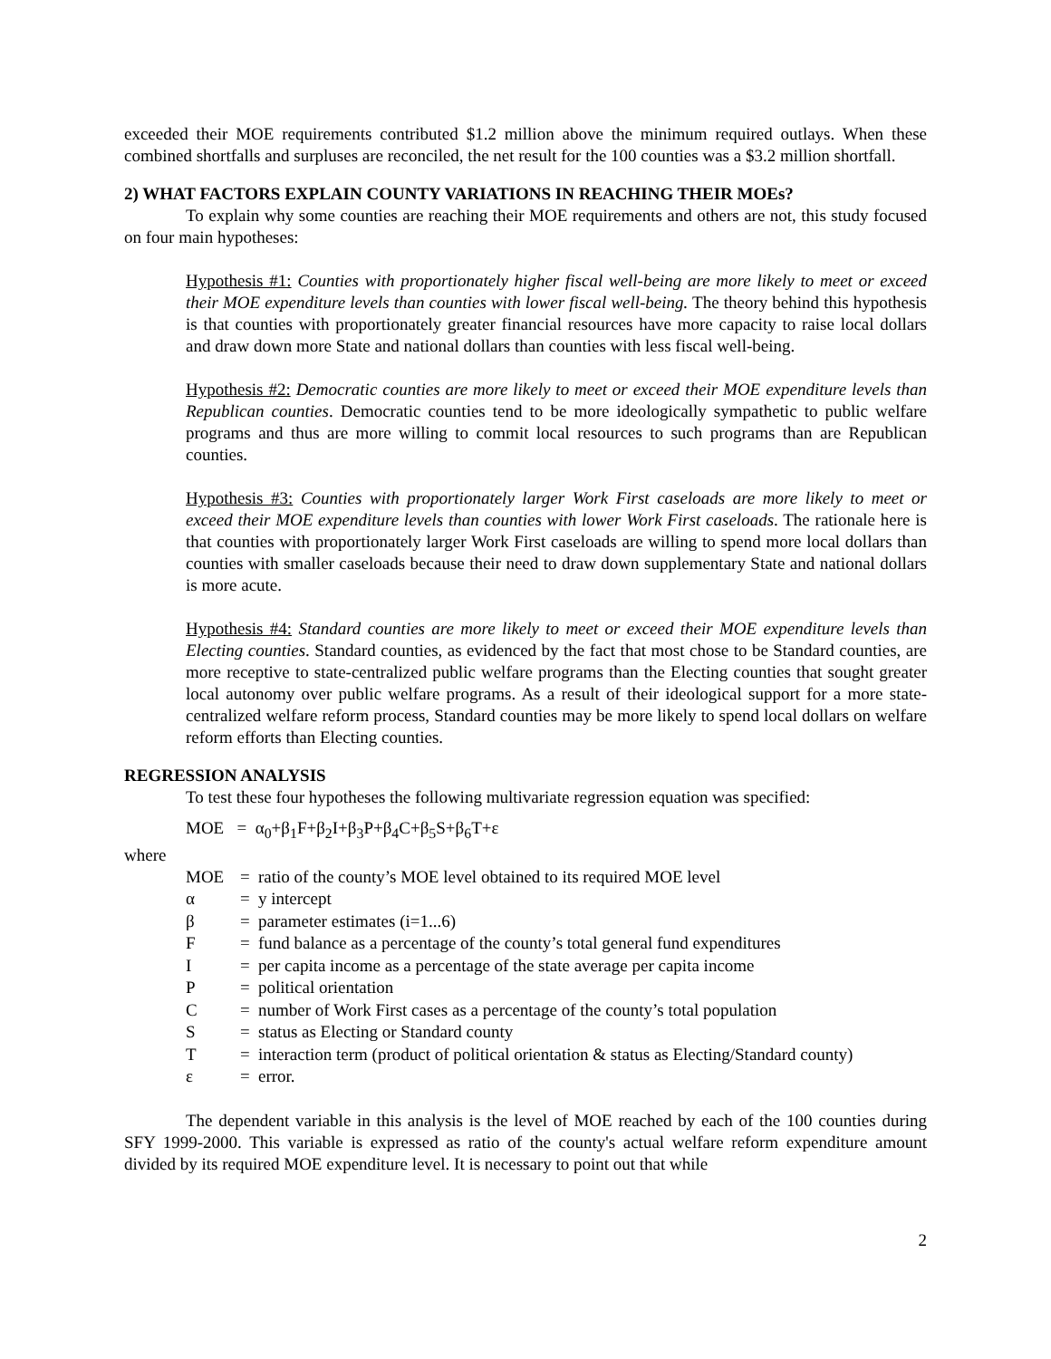exceeded their MOE requirements contributed $1.2 million above the minimum required outlays. When these combined shortfalls and surpluses are reconciled, the net result for the 100 counties was a $3.2 million shortfall.
2) WHAT FACTORS EXPLAIN COUNTY VARIATIONS IN REACHING THEIR MOEs?
To explain why some counties are reaching their MOE requirements and others are not, this study focused on four main hypotheses:
Hypothesis #1: Counties with proportionately higher fiscal well-being are more likely to meet or exceed their MOE expenditure levels than counties with lower fiscal well-being. The theory behind this hypothesis is that counties with proportionately greater financial resources have more capacity to raise local dollars and draw down more State and national dollars than counties with less fiscal well-being.
Hypothesis #2: Democratic counties are more likely to meet or exceed their MOE expenditure levels than Republican counties. Democratic counties tend to be more ideologically sympathetic to public welfare programs and thus are more willing to commit local resources to such programs than are Republican counties.
Hypothesis #3: Counties with proportionately larger Work First caseloads are more likely to meet or exceed their MOE expenditure levels than counties with lower Work First caseloads. The rationale here is that counties with proportionately larger Work First caseloads are willing to spend more local dollars than counties with smaller caseloads because their need to draw down supplementary State and national dollars is more acute.
Hypothesis #4: Standard counties are more likely to meet or exceed their MOE expenditure levels than Electing counties. Standard counties, as evidenced by the fact that most chose to be Standard counties, are more receptive to state-centralized public welfare programs than the Electing counties that sought greater local autonomy over public welfare programs. As a result of their ideological support for a more state-centralized welfare reform process, Standard counties may be more likely to spend local dollars on welfare reform efforts than Electing counties.
REGRESSION ANALYSIS
To test these four hypotheses the following multivariate regression equation was specified:
MOE = α<sub>0</sub>+β<sub>1</sub>F+β<sub>2</sub>I+β<sub>3</sub>P+β<sub>4</sub>C+β<sub>5</sub>S+β<sub>6</sub>T+ε
where
| MOE | = | ratio of the county’s MOE level obtained to its required MOE level |
| α | = | y intercept |
| β | = | parameter estimates (i=1...6) |
| F | = | fund balance as a percentage of the county’s total general fund expenditures |
| I | = | per capita income as a percentage of the state average per capita income |
| P | = | political orientation |
| C | = | number of Work First cases as a percentage of the county’s total population |
| S | = | status as Electing or Standard county |
| T | = | interaction term (product of political orientation & status as Electing/Standard county) |
| ε | = | error. |
The dependent variable in this analysis is the level of MOE reached by each of the 100 counties during SFY 1999-2000. This variable is expressed as ratio of the county's actual welfare reform expenditure amount divided by its required MOE expenditure level. It is necessary to point out that while
2